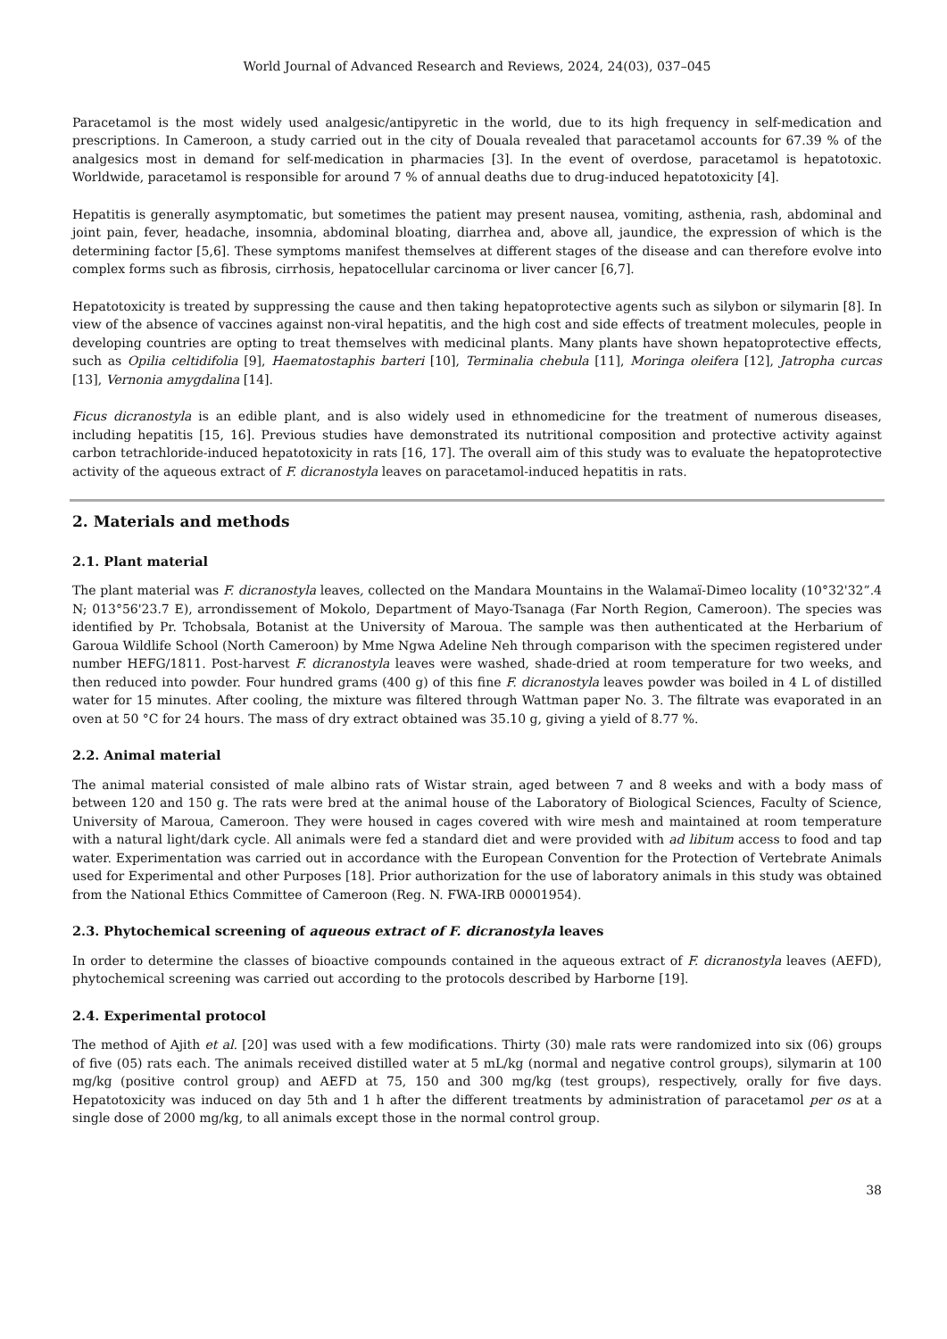World Journal of Advanced Research and Reviews, 2024, 24(03), 037–045
Paracetamol is the most widely used analgesic/antipyretic in the world, due to its high frequency in self-medication and prescriptions. In Cameroon, a study carried out in the city of Douala revealed that paracetamol accounts for 67.39 % of the analgesics most in demand for self-medication in pharmacies [3]. In the event of overdose, paracetamol is hepatotoxic. Worldwide, paracetamol is responsible for around 7 % of annual deaths due to drug-induced hepatotoxicity [4].
Hepatitis is generally asymptomatic, but sometimes the patient may present nausea, vomiting, asthenia, rash, abdominal and joint pain, fever, headache, insomnia, abdominal bloating, diarrhea and, above all, jaundice, the expression of which is the determining factor [5,6]. These symptoms manifest themselves at different stages of the disease and can therefore evolve into complex forms such as fibrosis, cirrhosis, hepatocellular carcinoma or liver cancer [6,7].
Hepatotoxicity is treated by suppressing the cause and then taking hepatoprotective agents such as silybon or silymarin [8]. In view of the absence of vaccines against non-viral hepatitis, and the high cost and side effects of treatment molecules, people in developing countries are opting to treat themselves with medicinal plants. Many plants have shown hepatoprotective effects, such as Opilia celtidifolia [9], Haematostaphis barteri [10], Terminalia chebula [11], Moringa oleifera [12], Jatropha curcas [13], Vernonia amygdalina [14].
Ficus dicranostyla is an edible plant, and is also widely used in ethnomedicine for the treatment of numerous diseases, including hepatitis [15, 16]. Previous studies have demonstrated its nutritional composition and protective activity against carbon tetrachloride-induced hepatotoxicity in rats [16, 17]. The overall aim of this study was to evaluate the hepatoprotective activity of the aqueous extract of F. dicranostyla leaves on paracetamol-induced hepatitis in rats.
2. Materials and methods
2.1. Plant material
The plant material was F. dicranostyla leaves, collected on the Mandara Mountains in the Walamaï-Dimeo locality (10°32'32”.4 N; 013°56'23.7 E), arrondissement of Mokolo, Department of Mayo-Tsanaga (Far North Region, Cameroon). The species was identified by Pr. Tchobsala, Botanist at the University of Maroua. The sample was then authenticated at the Herbarium of Garoua Wildlife School (North Cameroon) by Mme Ngwa Adeline Neh through comparison with the specimen registered under number HEFG/1811. Post-harvest F. dicranostyla leaves were washed, shade-dried at room temperature for two weeks, and then reduced into powder. Four hundred grams (400 g) of this fine F. dicranostyla leaves powder was boiled in 4 L of distilled water for 15 minutes. After cooling, the mixture was filtered through Wattman paper No. 3. The filtrate was evaporated in an oven at 50 °C for 24 hours. The mass of dry extract obtained was 35.10 g, giving a yield of 8.77 %.
2.2. Animal material
The animal material consisted of male albino rats of Wistar strain, aged between 7 and 8 weeks and with a body mass of between 120 and 150 g. The rats were bred at the animal house of the Laboratory of Biological Sciences, Faculty of Science, University of Maroua, Cameroon. They were housed in cages covered with wire mesh and maintained at room temperature with a natural light/dark cycle. All animals were fed a standard diet and were provided with ad libitum access to food and tap water. Experimentation was carried out in accordance with the European Convention for the Protection of Vertebrate Animals used for Experimental and other Purposes [18]. Prior authorization for the use of laboratory animals in this study was obtained from the National Ethics Committee of Cameroon (Reg. N. FWA-IRB 00001954).
2.3. Phytochemical screening of aqueous extract of F. dicranostyla leaves
In order to determine the classes of bioactive compounds contained in the aqueous extract of F. dicranostyla leaves (AEFD), phytochemical screening was carried out according to the protocols described by Harborne [19].
2.4. Experimental protocol
The method of Ajith et al. [20] was used with a few modifications. Thirty (30) male rats were randomized into six (06) groups of five (05) rats each. The animals received distilled water at 5 mL/kg (normal and negative control groups), silymarin at 100 mg/kg (positive control group) and AEFD at 75, 150 and 300 mg/kg (test groups), respectively, orally for five days. Hepatotoxicity was induced on day 5th and 1 h after the different treatments by administration of paracetamol per os at a single dose of 2000 mg/kg, to all animals except those in the normal control group.
38